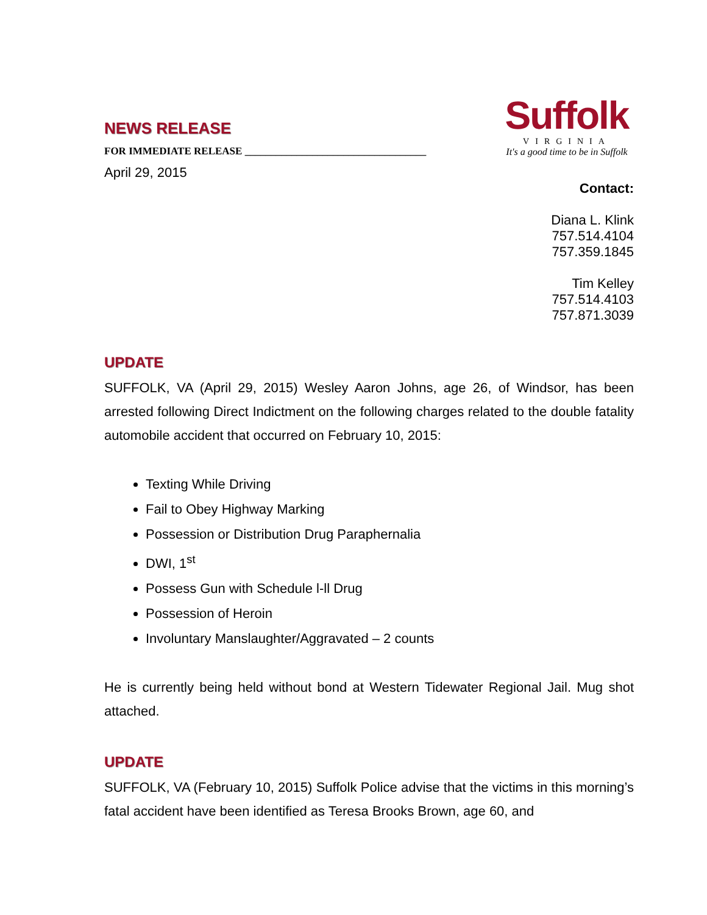NEWS RELEASE
FOR IMMEDIATE RELEASE ___________________________________
Suffolk
VIRGINIA
It's a good time to be in Suffolk
April 29, 2015
Contact:
Diana L. Klink
757.514.4104
757.359.1845
Tim Kelley
757.514.4103
757.871.3039
UPDATE
SUFFOLK, VA (April 29, 2015) Wesley Aaron Johns, age 26, of Windsor, has been arrested following Direct Indictment on the following charges related to the double fatality automobile accident that occurred on February 10, 2015:
Texting While Driving
Fail to Obey Highway Marking
Possession or Distribution Drug Paraphernalia
DWI, 1<sup>st</sup>
Possess Gun with Schedule l-ll Drug
Possession of Heroin
Involuntary Manslaughter/Aggravated – 2 counts
He is currently being held without bond at Western Tidewater Regional Jail. Mug shot attached.
UPDATE
SUFFOLK, VA (February 10, 2015) Suffolk Police advise that the victims in this morning’s fatal accident have been identified as Teresa Brooks Brown, age 60, and